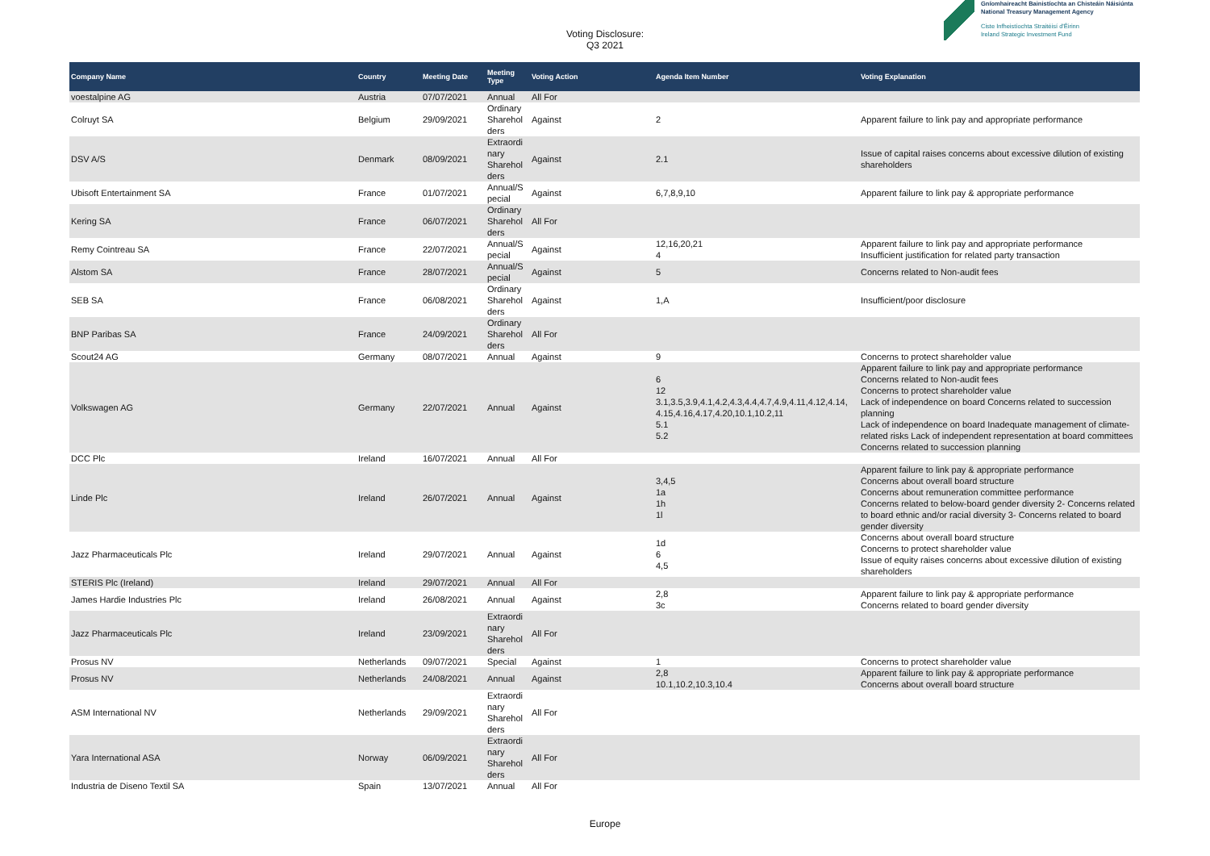Voting Disclosure:
Q3 2021
Gníomhaireacht Bainistíochta an Chisteáin Náisiúnta
National Treasury Management Agency
Ciste Infheistíochta Straitéisí d'Éirinn
Ireland Strategic Investment Fund
| Company Name | Country | Meeting Date | Meeting Type | Voting Action | Agenda Item Number | Voting Explanation |
| --- | --- | --- | --- | --- | --- | --- |
| voestalpine AG | Austria | 07/07/2021 | Annual | All For | | |
| Colruyt SA | Belgium | 29/09/2021 | Ordinary Sharehol ders | Against | 2 | Apparent failure to link pay and appropriate performance |
| DSV A/S | Denmark | 08/09/2021 | Extraordi nary Sharehol ders | Against | 2.1 | Issue of capital raises concerns about excessive dilution of existing shareholders |
| Ubisoft Entertainment SA | France | 01/07/2021 | Annual/S pecial | Against | 6,7,8,9,10 | Apparent failure to link pay & appropriate performance |
| Kering SA | France | 06/07/2021 | Ordinary Sharehol ders | All For | | |
| Remy Cointreau SA | France | 22/07/2021 | Annual/S pecial | Against | 12,16,20,21 4 | Apparent failure to link pay and appropriate performance Insufficient justification for related party transaction |
| Alstom SA | France | 28/07/2021 | Annual/S pecial | Against | 5 | Concerns related to Non-audit fees |
| SEB SA | France | 06/08/2021 | Ordinary Sharehol ders | Against | 1,A | Insufficient/poor disclosure |
| BNP Paribas SA | France | 24/09/2021 | Ordinary Sharehol ders | All For | | |
| Scout24 AG | Germany | 08/07/2021 | Annual | Against | 9 | Concerns to protect shareholder value |
| Volkswagen AG | Germany | 22/07/2021 | Annual | Against | 6 12 3.1,3.5,3.9,4.1,4.2,4.3,4.4,4.7,4.9,4.11,4.12,4.14, 4.15,4.16,4.17,4.20,10.1,10.2,11 5.1 5.2 | Apparent failure to link pay and appropriate performance Concerns related to Non-audit fees Concerns to protect shareholder value Lack of independence on board Concerns related to succession planning Lack of independence on board Inadequate management of climate-related risks Lack of independent representation at board committees Concerns related to succession planning |
| DCC Plc | Ireland | 16/07/2021 | Annual | All For | | |
| Linde Plc | Ireland | 26/07/2021 | Annual | Against | 3,4,5 1a 1h 1l | Apparent failure to link pay & appropriate performance Concerns about overall board structure Concerns about remuneration committee performance Concerns related to below-board gender diversity 2- Concerns related to board ethnic and/or racial diversity 3- Concerns related to board gender diversity |
| Jazz Pharmaceuticals Plc | Ireland | 29/07/2021 | Annual | Against | 1d 6 4,5 | Concerns about overall board structure Concerns to protect shareholder value Issue of equity raises concerns about excessive dilution of existing shareholders |
| STERIS Plc (Ireland) | Ireland | 29/07/2021 | Annual | All For | | |
| James Hardie Industries Plc | Ireland | 26/08/2021 | Annual | Against | 2,8 3c | Apparent failure to link pay & appropriate performance Concerns related to board gender diversity |
| Jazz Pharmaceuticals Plc | Ireland | 23/09/2021 | Extraordi nary Sharehol ders | All For | | |
| Prosus NV | Netherlands | 09/07/2021 | Special | Against | 1 | Concerns to protect shareholder value |
| Prosus NV | Netherlands | 24/08/2021 | Annual | Against | 2,8 10.1,10.2,10.3,10.4 | Apparent failure to link pay & appropriate performance Concerns about overall board structure |
| ASM International NV | Netherlands | 29/09/2021 | Extraordi nary Sharehol ders | All For | | |
| Yara International ASA | Norway | 06/09/2021 | Extraordi nary Sharehol ders | All For | | |
| Industria de Diseno Textil SA | Spain | 13/07/2021 | Annual | All For | | |
Europe